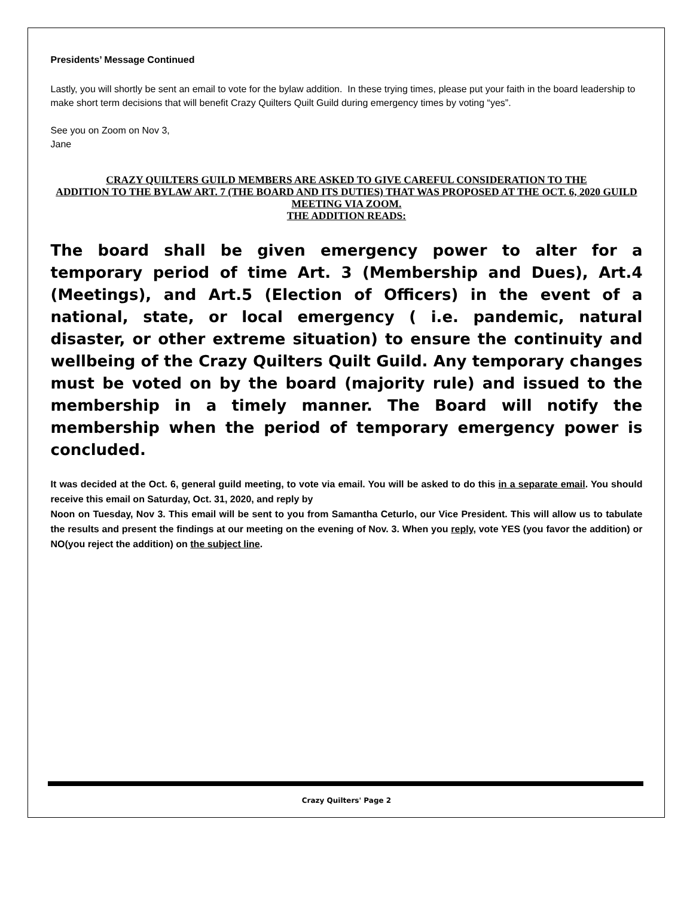Presidents’ Message Continued
Lastly, you will shortly be sent an email to vote for the bylaw addition. In these trying times, please put your faith in the board leadership to make short term decisions that will benefit Crazy Quilters Quilt Guild during emergency times by voting “yes”.
See you on Zoom on Nov 3,
Jane
CRAZY QUILTERS GUILD MEMBERS ARE ASKED TO GIVE CAREFUL CONSIDERATION TO THE
ADDITION TO THE BYLAW ART. 7 (THE BOARD AND ITS DUTIES) THAT WAS PROPOSED AT THE OCT. 6, 2020 GUILD MEETING VIA ZOOM.
THE ADDITION READS:
The board shall be given emergency power to alter for a temporary period of time Art. 3 (Membership and Dues), Art.4 (Meetings), and Art.5 (Election of Officers) in the event of a national, state, or local emergency ( i.e. pandemic, natural disaster, or other extreme situation) to ensure the continuity and wellbeing of the Crazy Quilters Quilt Guild. Any temporary changes must be voted on by the board (majority rule) and issued to the membership in a timely manner. The Board will notify the membership when the period of temporary emergency power is concluded.
It was decided at the Oct. 6, general guild meeting, to vote via email. You will be asked to do this in a separate email. You should receive this email on Saturday, Oct. 31, 2020, and reply by
Noon on Tuesday, Nov 3. This email will be sent to you from Samantha Ceturlo, our Vice President. This will allow us to tabulate the results and present the findings at our meeting on the evening of Nov. 3. When you reply, vote YES (you favor the addition) or NO(you reject the addition) on the subject line.
Crazy Quilters' Page 2